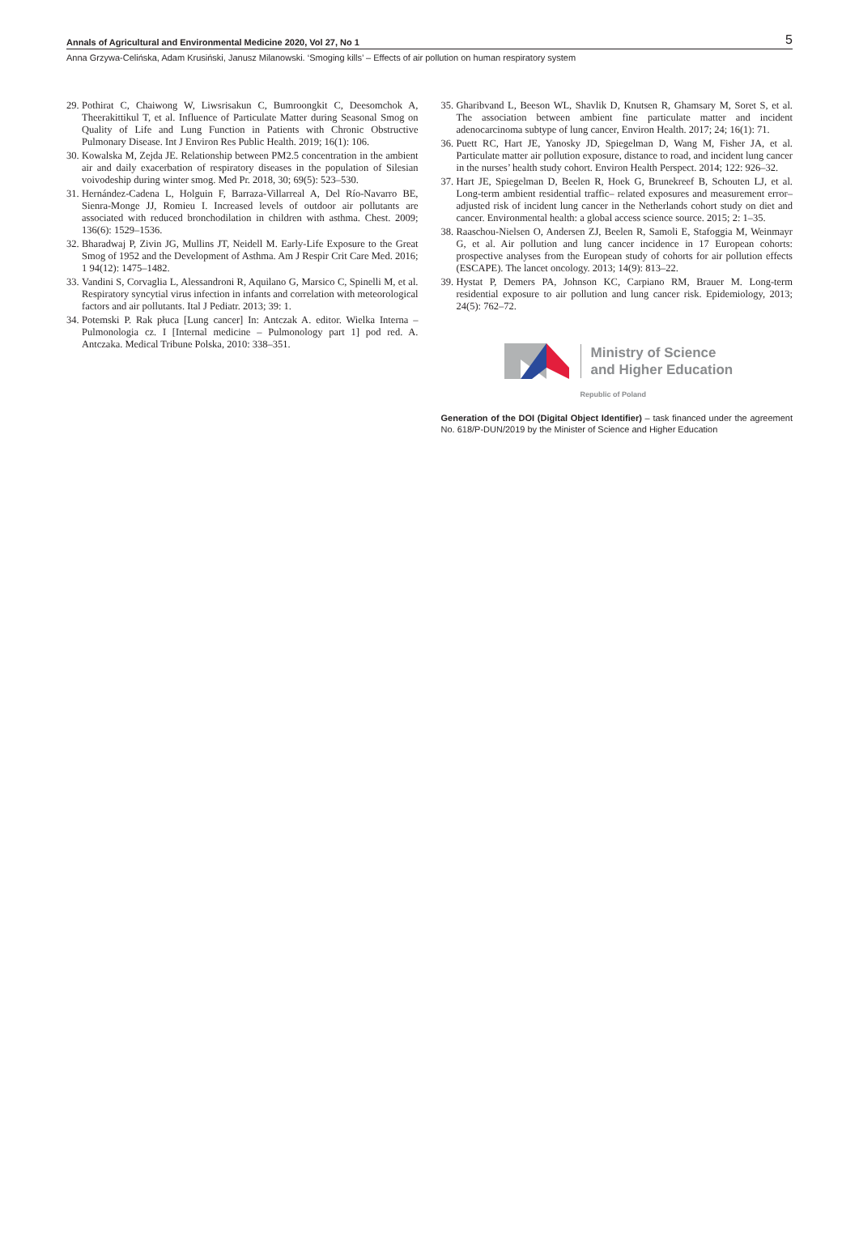Annals of Agricultural and Environmental Medicine 2020, Vol 27, No 1 5
Anna Grzywa-Celińska, Adam Krusiński, Janusz Milanowski. ‘Smoging kills’ – Effects of air pollution on human respiratory system
29. Pothirat C, Chaiwong W, Liwsrisakun C, Bumroongkit C, Deesomchok A, Theerakittikul T, et al. Influence of Particulate Matter during Seasonal Smog on Quality of Life and Lung Function in Patients with Chronic Obstructive Pulmonary Disease. Int J Environ Res Public Health. 2019; 16(1): 106.
30. Kowalska M, Zejda JE. Relationship between PM2.5 concentration in the ambient air and daily exacerbation of respiratory diseases in the population of Silesian voivodeship during winter smog. Med Pr. 2018, 30; 69(5): 523–530.
31. Hernández-Cadena L, Holguin F, Barraza-Villarreal A, Del Río-Navarro BE, Sienra-Monge JJ, Romieu I. Increased levels of outdoor air pollutants are associated with reduced bronchodilation in children with asthma. Chest. 2009; 136(6): 1529–1536.
32. Bharadwaj P, Zivin JG, Mullins JT, Neidell M. Early-Life Exposure to the Great Smog of 1952 and the Development of Asthma. Am J Respir Crit Care Med. 2016; 1 94(12): 1475–1482.
33. Vandini S, Corvaglia L, Alessandroni R, Aquilano G, Marsico C, Spinelli M, et al. Respiratory syncytial virus infection in infants and correlation with meteorological factors and air pollutants. Ital J Pediatr. 2013; 39: 1.
34. Potemski P. Rak płuca [Lung cancer] In: Antczak A. editor. Wielka Interna – Pulmonologia cz. I [Internal medicine – Pulmonology part 1] pod red. A. Antczaka. Medical Tribune Polska, 2010: 338–351.
35. Gharibvand L, Beeson WL, Shavlik D, Knutsen R, Ghamsary M, Soret S, et al. The association between ambient fine particulate matter and incident adenocarcinoma subtype of lung cancer, Environ Health. 2017; 24; 16(1): 71.
36. Puett RC, Hart JE, Yanosky JD, Spiegelman D, Wang M, Fisher JA, et al. Particulate matter air pollution exposure, distance to road, and incident lung cancer in the nurses’ health study cohort. Environ Health Perspect. 2014; 122: 926–32.
37. Hart JE, Spiegelman D, Beelen R, Hoek G, Brunekreef B, Schouten LJ, et al. Long-term ambient residential traffic– related exposures and measurement error–adjusted risk of incident lung cancer in the Netherlands cohort study on diet and cancer. Environmental health: a global access science source. 2015; 2: 1–35.
38. Raaschou-Nielsen O, Andersen ZJ, Beelen R, Samoli E, Stafoggia M, Weinmayr G, et al. Air pollution and lung cancer incidence in 17 European cohorts: prospective analyses from the European study of cohorts for air pollution effects (ESCAPE). The lancet oncology. 2013; 14(9): 813–22.
39. Hystat P, Demers PA, Johnson KC, Carpiano RM, Brauer M. Long-term residential exposure to air pollution and lung cancer risk. Epidemiology, 2013; 24(5): 762–72.
Ministry of Science
and Higher Education
Republic of Poland
Generation of the DOI (Digital Object Identifier) – task financed under the agreement No. 618/P-DUN/2019 by the Minister of Science and Higher Education